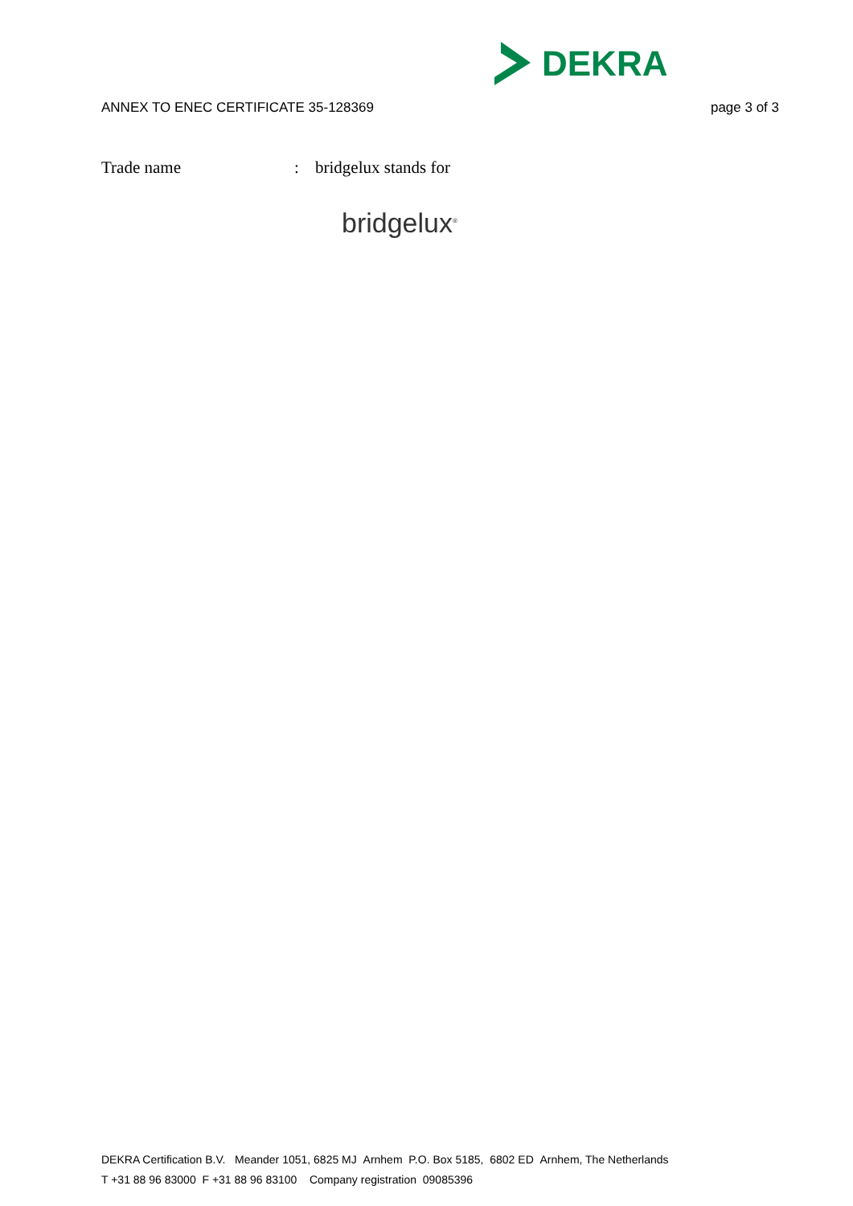DEKRA
ANNEX TO ENEC CERTIFICATE 35-128369 page 3 of 3
Trade name: bridgelux stands for
bridgelux<sup>®</sup>
DEKRA Certification B.V. Meander 1051, 6825 MJ Arnhem P.O. Box 5185, 6802 ED Arnhem, The Netherlands
T +31 88 96 83000 F +31 88 96 83100 Company registration 09085396